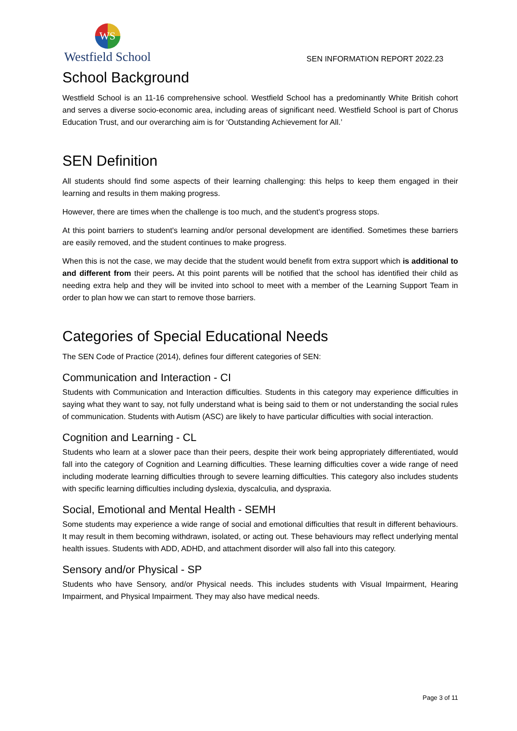WS
Westfield School
SEN INFORMATION REPORT 2022.23
School Background
Westfield School is an 11-16 comprehensive school. Westfield School has a predominantly White British cohort and serves a diverse socio-economic area, including areas of significant need. Westfield School is part of Chorus Education Trust, and our overarching aim is for ‘Outstanding Achievement for All.’
SEN Definition
All students should find some aspects of their learning challenging: this helps to keep them engaged in their learning and results in them making progress.
However, there are times when the challenge is too much, and the student's progress stops.
At this point barriers to student's learning and/or personal development are identified. Sometimes these barriers are easily removed, and the student continues to make progress.
When this is not the case, we may decide that the student would benefit from extra support which is additional to and different from their peers. At this point parents will be notified that the school has identified their child as needing extra help and they will be invited into school to meet with a member of the Learning Support Team in order to plan how we can start to remove those barriers.
Categories of Special Educational Needs
The SEN Code of Practice (2014), defines four different categories of SEN:
Communication and Interaction - CI
Students with Communication and Interaction difficulties. Students in this category may experience difficulties in saying what they want to say, not fully understand what is being said to them or not understanding the social rules of communication. Students with Autism (ASC) are likely to have particular difficulties with social interaction.
Cognition and Learning - CL
Students who learn at a slower pace than their peers, despite their work being appropriately differentiated, would fall into the category of Cognition and Learning difficulties. These learning difficulties cover a wide range of need including moderate learning difficulties through to severe learning difficulties. This category also includes students with specific learning difficulties including dyslexia, dyscalculia, and dyspraxia.
Social, Emotional and Mental Health - SEMH
Some students may experience a wide range of social and emotional difficulties that result in different behaviours. It may result in them becoming withdrawn, isolated, or acting out. These behaviours may reflect underlying mental health issues. Students with ADD, ADHD, and attachment disorder will also fall into this category.
Sensory and/or Physical - SP
Students who have Sensory, and/or Physical needs. This includes students with Visual Impairment, Hearing Impairment, and Physical Impairment. They may also have medical needs.
Page 3 of 11